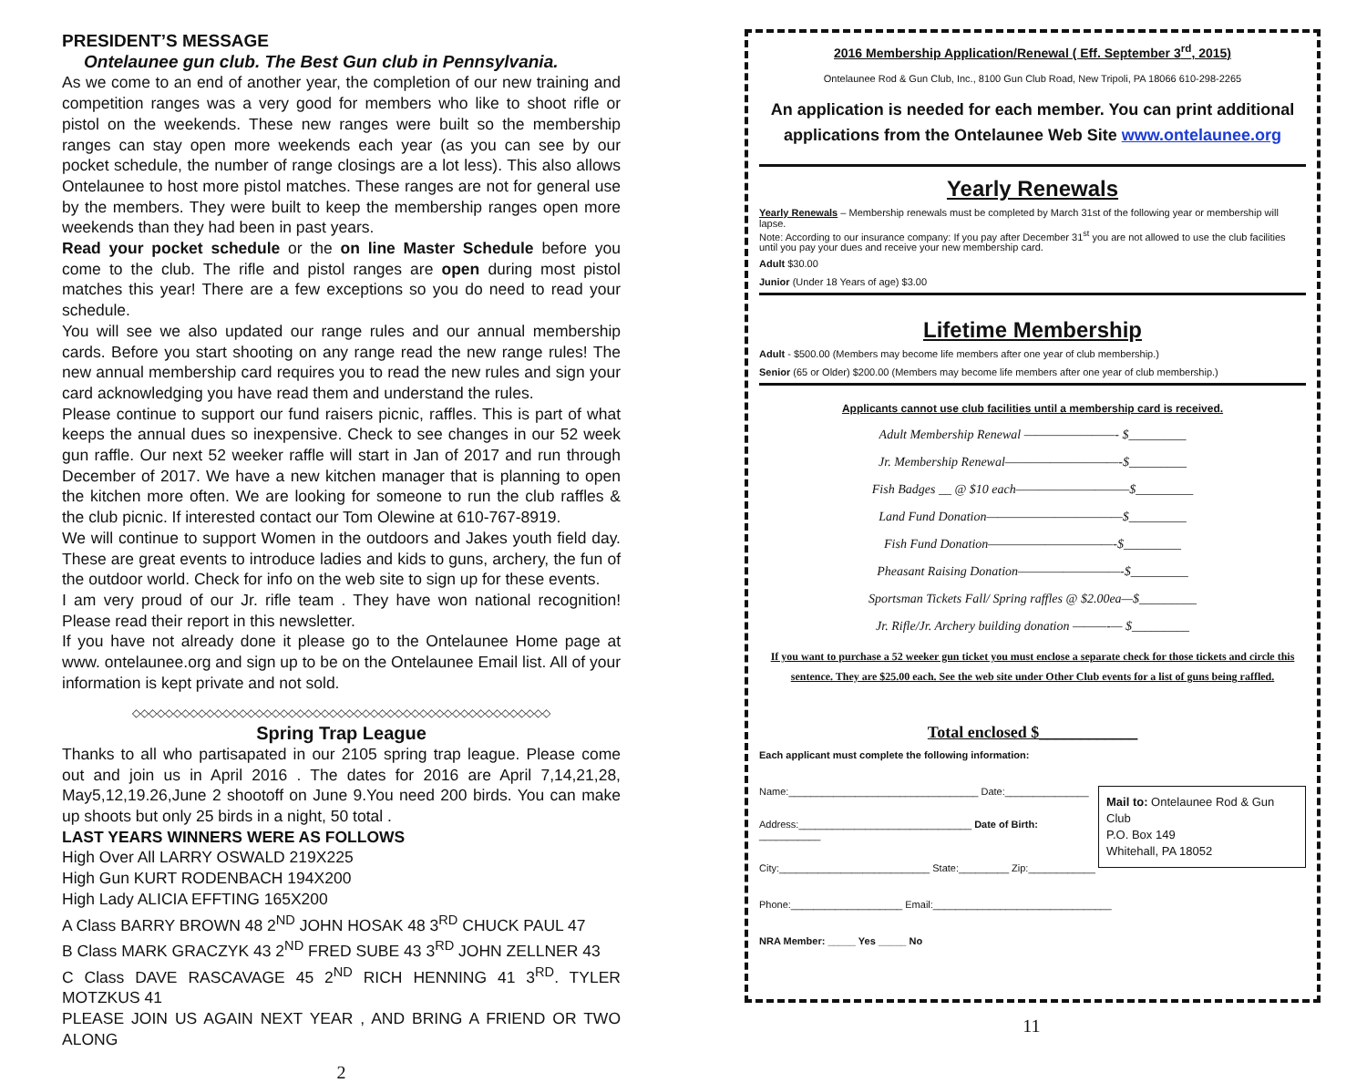PRESIDENT’S MESSAGE
Ontelaunee gun club. The Best Gun club in Pennsylvania.
As we come to an end of another year, the completion of our new training and competition ranges was a very good for members who like to shoot rifle or pistol on the weekends. These new ranges were built so the membership ranges can stay open more weekends each year (as you can see by our pocket schedule, the number of range closings are a lot less). This also allows Ontelaunee to host more pistol matches. These ranges are not for general use by the members. They were built to keep the membership ranges open more weekends than they had been in past years.
Read your pocket schedule or the on line Master Schedule before you come to the club. The rifle and pistol ranges are open during most pistol matches this year! There are a few exceptions so you do need to read your schedule.
You will see we also updated our range rules and our annual membership cards. Before you start shooting on any range read the new range rules! The new annual membership card requires you to read the new rules and sign your card acknowledging you have read them and understand the rules.
Please continue to support our fund raisers picnic, raffles. This is part of what keeps the annual dues so inexpensive. Check to see changes in our 52 week gun raffle. Our next 52 weeker raffle will start in Jan of 2017 and run through December of 2017. We have a new kitchen manager that is planning to open the kitchen more often. We are looking for someone to run the club raffles & the club picnic. If interested contact our Tom Olewine at 610-767-8919.
We will continue to support Women in the outdoors and Jakes youth field day. These are great events to introduce ladies and kids to guns, archery, the fun of the outdoor world. Check for info on the web site to sign up for these events.
I am very proud of our Jr. rifle team . They have won national recognition! Please read their report in this newsletter.
If you have not already done it please go to the Ontelaunee Home page at www. ontelaunee.org and sign up to be on the Ontelaunee Email list. All of your information is kept private and not sold.
◇◇◇◇◇◇◇◇◇◇◇◇◇◇◇◇◇◇◇◇◇◇◇◇◇◇◇◇◇◇◇◇◇◇◇◇◇◇◇◇◇◇◇◇◇◇◇◇◇◇◇
Spring Trap League
Thanks to all who partisapated in our 2105 spring trap league. Please come out and join us in April 2016 . The dates for 2016 are April 7,14,21,28, May5,12,19.26,June 2 shootoff on June 9.You need 200 birds. You can make up shoots but only 25 birds in a night, 50 total .
LAST YEARS WINNERS WERE AS FOLLOWS
High Over All LARRY OSWALD 219X225
High Gun KURT RODENBACH 194X200
High Lady ALICIA EFFTING 165X200
A Class BARRY BROWN 48 2<sup>ND</sup> JOHN HOSAK 48 3<sup>RD</sup> CHUCK PAUL 47
B Class MARK GRACZYK 43 2<sup>ND</sup> FRED SUBE 43 3<sup>RD</sup> JOHN ZELLNER 43
C Class DAVE RASCAVAGE 45 2<sup>ND</sup> RICH HENNING 41 3<sup>RD</sup>. TYLER MOTZKUS 41
PLEASE JOIN US AGAIN NEXT YEAR , AND BRING A FRIEND OR TWO ALONG
2
2016 Membership Application/Renewal ( Eff. September 3<sup>rd</sup>, 2015)
Ontelaunee Rod & Gun Club, Inc., 8100 Gun Club Road, New Tripoli, PA 18066 610-298-2265
An application is needed for each member. You can print additional applications from the Ontelaunee Web Site www.ontelaunee.org
Yearly Renewals
Yearly Renewals – Membership renewals must be completed by March 31st of the following year or membership will lapse.
Note: According to our insurance company: If you pay after December 31<sup>st</sup> you are not allowed to use the club facilities until you pay your dues and receive your new membership card.
Adult $30.00
Junior (Under 18 Years of age) $3.00
Lifetime Membership
Adult - $500.00 (Members may become life members after one year of club membership.)
Senior (65 or Older) $200.00 (Members may become life members after one year of club membership.)
Applicants cannot use club facilities until a membership card is received.
Adult Membership Renewal ————————- $_________
Jr. Membership Renewal——————————-$_________
Fish Badges __ @ $10 each——————————$_________
Land Fund Donation————————————$_________
Fish Fund Donation———————————-$_________
Pheasant Raising Donation—————————-$_________
Sportsman Tickets Fall/ Spring raffles @ $2.00ea—$_________
Jr. Rifle/Jr. Archery building donation ———-— $_________
If you want to purchase a 52 weeker gun ticket you must enclose a separate check for those tickets and circle this sentence. They are $25.00 each. See the web site under Other Club events for a list of guns being raffled.
Total enclosed $____________
Each applicant must complete the following information:
Mail to: Ontelaunee Rod & Gun Club
P.O. Box 149
Whitehall, PA 18052
Name:__________________________________ Date:_______________
Address:_______________________________ Date of Birth: ___________
City:___________________________ State:_________ Zip:____________
Phone:____________________ Email:________________________________
NRA Member: _____ Yes _____ No
11